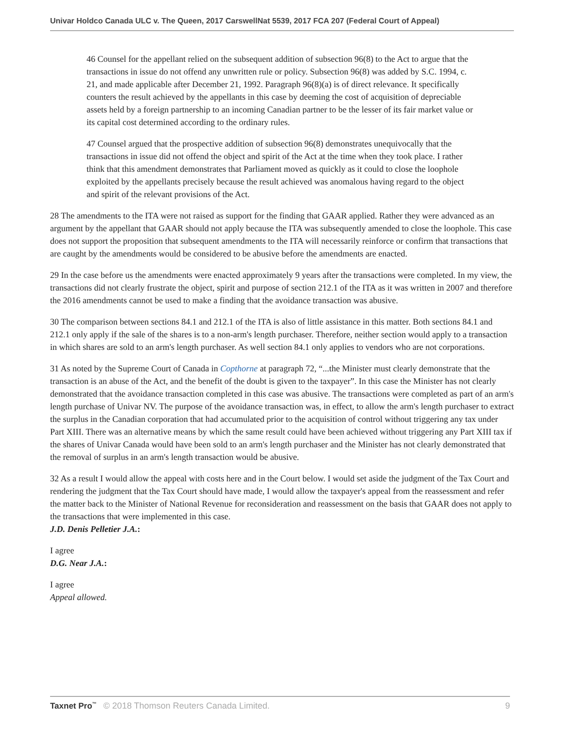Univar Holdco Canada ULC v. The Queen, 2017 CarswellNat 5539, 2017 FCA 207 (Federal Court of Appeal)
46 Counsel for the appellant relied on the subsequent addition of subsection 96(8) to the Act to argue that the transactions in issue do not offend any unwritten rule or policy. Subsection 96(8) was added by S.C. 1994, c. 21, and made applicable after December 21, 1992. Paragraph 96(8)(a) is of direct relevance. It specifically counters the result achieved by the appellants in this case by deeming the cost of acquisition of depreciable assets held by a foreign partnership to an incoming Canadian partner to be the lesser of its fair market value or its capital cost determined according to the ordinary rules.
47 Counsel argued that the prospective addition of subsection 96(8) demonstrates unequivocally that the transactions in issue did not offend the object and spirit of the Act at the time when they took place. I rather think that this amendment demonstrates that Parliament moved as quickly as it could to close the loophole exploited by the appellants precisely because the result achieved was anomalous having regard to the object and spirit of the relevant provisions of the Act.
28 The amendments to the ITA were not raised as support for the finding that GAAR applied. Rather they were advanced as an argument by the appellant that GAAR should not apply because the ITA was subsequently amended to close the loophole. This case does not support the proposition that subsequent amendments to the ITA will necessarily reinforce or confirm that transactions that are caught by the amendments would be considered to be abusive before the amendments are enacted.
29 In the case before us the amendments were enacted approximately 9 years after the transactions were completed. In my view, the transactions did not clearly frustrate the object, spirit and purpose of section 212.1 of the ITA as it was written in 2007 and therefore the 2016 amendments cannot be used to make a finding that the avoidance transaction was abusive.
30 The comparison between sections 84.1 and 212.1 of the ITA is also of little assistance in this matter. Both sections 84.1 and 212.1 only apply if the sale of the shares is to a non-arm's length purchaser. Therefore, neither section would apply to a transaction in which shares are sold to an arm's length purchaser. As well section 84.1 only applies to vendors who are not corporations.
31 As noted by the Supreme Court of Canada in Copthorne at paragraph 72, “...the Minister must clearly demonstrate that the transaction is an abuse of the Act, and the benefit of the doubt is given to the taxpayer”. In this case the Minister has not clearly demonstrated that the avoidance transaction completed in this case was abusive. The transactions were completed as part of an arm's length purchase of Univar NV. The purpose of the avoidance transaction was, in effect, to allow the arm's length purchaser to extract the surplus in the Canadian corporation that had accumulated prior to the acquisition of control without triggering any tax under Part XIII. There was an alternative means by which the same result could have been achieved without triggering any Part XIII tax if the shares of Univar Canada would have been sold to an arm's length purchaser and the Minister has not clearly demonstrated that the removal of surplus in an arm's length transaction would be abusive.
32 As a result I would allow the appeal with costs here and in the Court below. I would set aside the judgment of the Tax Court and rendering the judgment that the Tax Court should have made, I would allow the taxpayer's appeal from the reassessment and refer the matter back to the Minister of National Revenue for reconsideration and reassessment on the basis that GAAR does not apply to the transactions that were implemented in this case.
J.D. Denis Pelletier J.A.:
I agree
D.G. Near J.A.:
I agree
Appeal allowed.
Taxnet Pro<sup>™</sup> © 2018 Thomson Reuters Canada Limited. 9